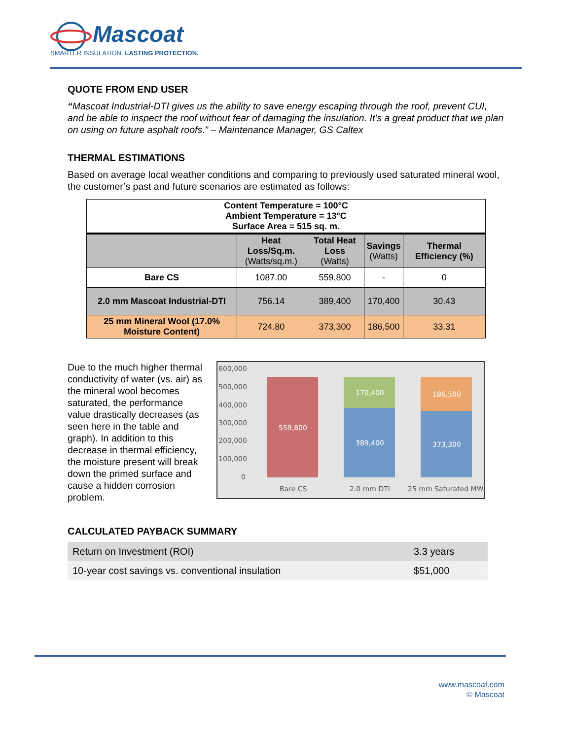Mascoat
SMARTER INSULATION. LASTING PROTECTION.
QUOTE FROM END USER
“Mascoat Industrial-DTI gives us the ability to save energy escaping through the roof, prevent CUI, and be able to inspect the roof without fear of damaging the insulation. It’s a great product that we plan on using on future asphalt roofs.” – Maintenance Manager, GS Caltex
THERMAL ESTIMATIONS
Based on average local weather conditions and comparing to previously used saturated mineral wool, the customer’s past and future scenarios are estimated as follows:
| Content Temperature = 100°C Ambient Temperature = 13°C Surface Area = 515 sq. m. | | | | |
| --- | --- | --- | --- | --- |
| | Heat Loss/Sq.m. (Watts/sq.m.) | Total Heat Loss (Watts) | Savings (Watts) | Thermal Efficiency (%) |
| Bare CS | 1087.00 | 559,800 | - | 0 |
| 2.0 mm Mascoat Industrial-DTI | 756.14 | 389,400 | 170,400 | 30.43 |
| 25 mm Mineral Wool (17.0% Moisture Content) | 724.80 | 373,300 | 186,500 | 33.31 |
Due to the much higher thermal conductivity of water (vs. air) as the mineral wool becomes saturated, the performance value drastically decreases (as seen here in the table and graph). In addition to this decrease in thermal efficiency, the moisture present will break down the primed surface and cause a hidden corrosion problem.
600,000
500,000
400,000
300,000
200,000
100,000
0
559,800
170,400
389,400
186,500
373,300
Bare CS
2.0 mm DTI
25 mm Saturated MW
CALCULATED PAYBACK SUMMARY
| Return on Investment (ROI) | 3.3 years |
| 10-year cost savings vs. conventional insulation | $51,000 |
www.mascoat.com
© Mascoat